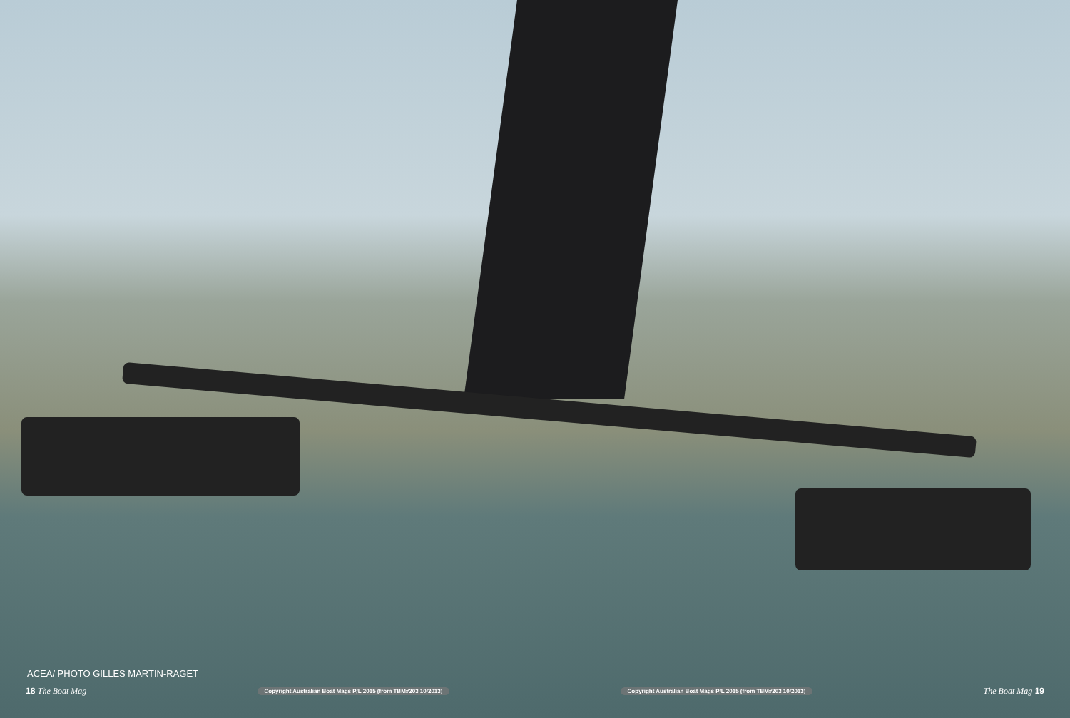ACEA/ PHOTO GILLES MARTIN-RAGET
18 The Boat Mag Copyright Australian Boat Mags P/L 2015 (from TBM#203 10/2013) Copyright Australian Boat Mags P/L 2015 (from TBM#203 10/2013) The Boat Mag 19